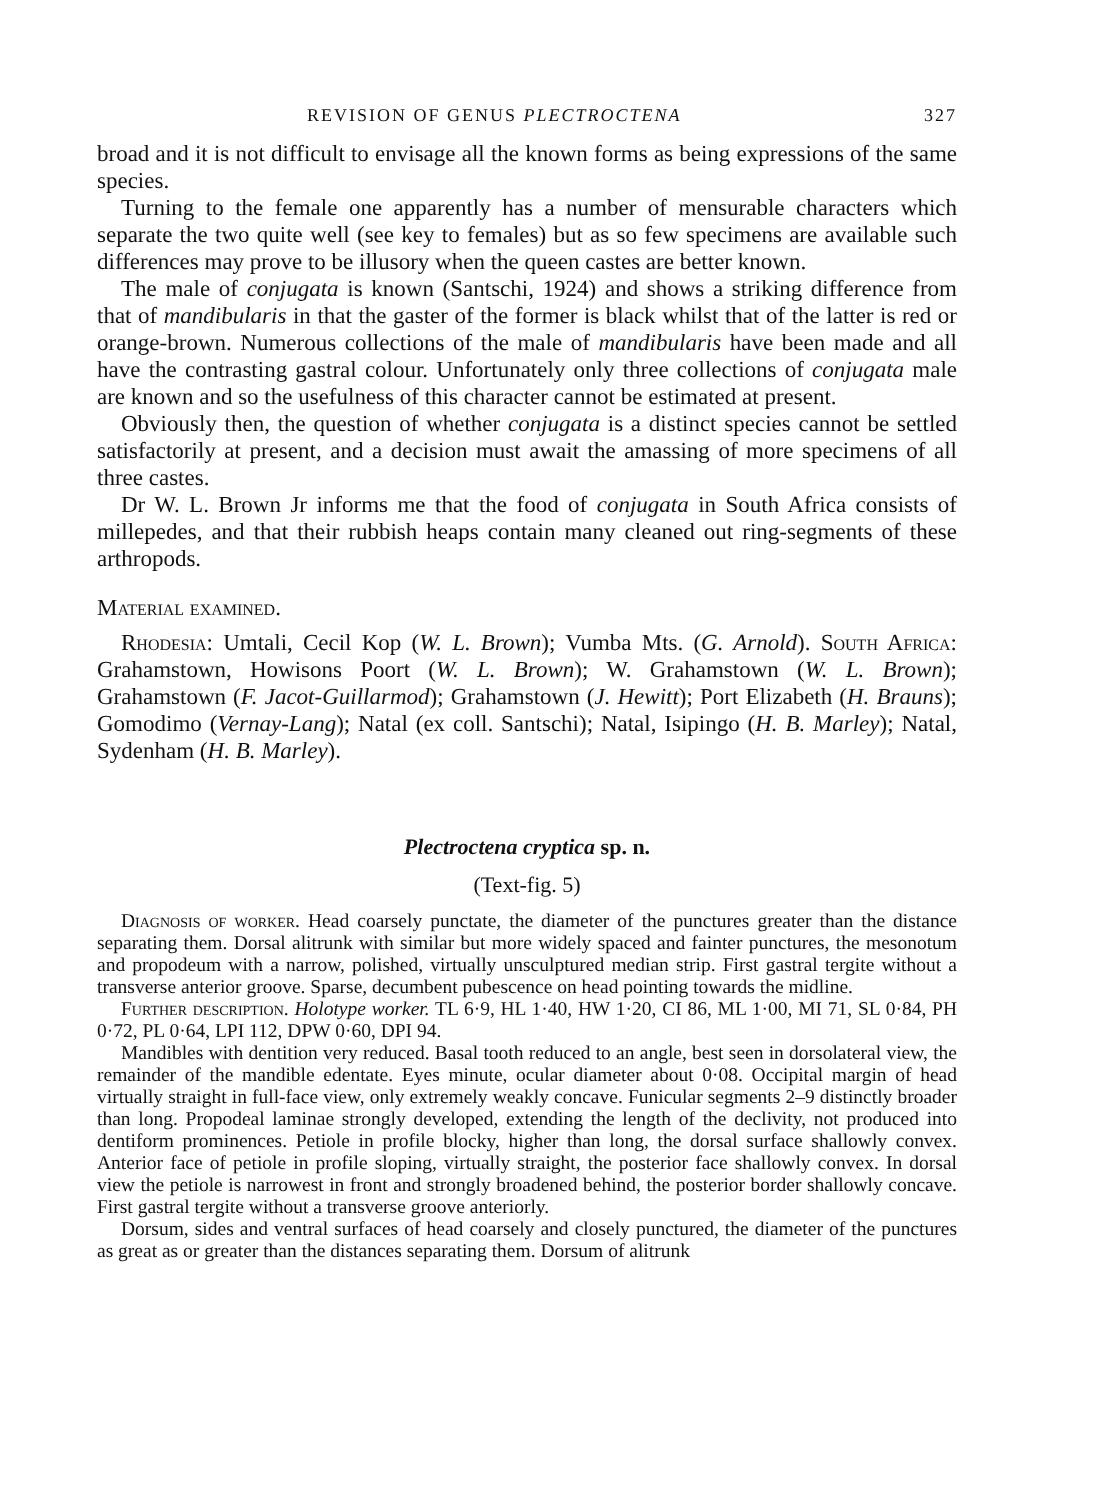REVISION OF GENUS PLECTROCTENA 327
broad and it is not difficult to envisage all the known forms as being expressions of the same species.
Turning to the female one apparently has a number of mensurable characters which separate the two quite well (see key to females) but as so few specimens are available such differences may prove to be illusory when the queen castes are better known.
The male of conjugata is known (Santschi, 1924) and shows a striking difference from that of mandibularis in that the gaster of the former is black whilst that of the latter is red or orange-brown. Numerous collections of the male of mandibularis have been made and all have the contrasting gastral colour. Unfortunately only three collections of conjugata male are known and so the usefulness of this character cannot be estimated at present.
Obviously then, the question of whether conjugata is a distinct species cannot be settled satisfactorily at present, and a decision must await the amassing of more specimens of all three castes.
Dr W. L. Brown Jr informs me that the food of conjugata in South Africa consists of millepedes, and that their rubbish heaps contain many cleaned out ring-segments of these arthropods.
Material examined.
Rhodesia: Umtali, Cecil Kop (W. L. Brown); Vumba Mts. (G. Arnold). South Africa: Grahamstown, Howisons Poort (W. L. Brown); W. Grahamstown (W. L. Brown); Grahamstown (F. Jacot-Guillarmod); Grahamstown (J. Hewitt); Port Elizabeth (H. Brauns); Gomodimo (Vernay-Lang); Natal (ex coll. Santschi); Natal, Isipingo (H. B. Marley); Natal, Sydenham (H. B. Marley).
Plectroctena cryptica sp. n.
(Text-fig. 5)
Diagnosis of worker. Head coarsely punctate, the diameter of the punctures greater than the distance separating them. Dorsal alitrunk with similar but more widely spaced and fainter punctures, the mesonotum and propodeum with a narrow, polished, virtually unsculptured median strip. First gastral tergite without a transverse anterior groove. Sparse, decumbent pubescence on head pointing towards the midline.
Further description. Holotype worker. TL 6·9, HL 1·40, HW 1·20, CI 86, ML 1·00, MI 71, SL 0·84, PH 0·72, PL 0·64, LPI 112, DPW 0·60, DPI 94.
Mandibles with dentition very reduced. Basal tooth reduced to an angle, best seen in dorsolateral view, the remainder of the mandible edentate. Eyes minute, ocular diameter about 0·08. Occipital margin of head virtually straight in full-face view, only extremely weakly concave. Funicular segments 2–9 distinctly broader than long. Propodeal laminae strongly developed, extending the length of the declivity, not produced into dentiform prominences. Petiole in profile blocky, higher than long, the dorsal surface shallowly convex. Anterior face of petiole in profile sloping, virtually straight, the posterior face shallowly convex. In dorsal view the petiole is narrowest in front and strongly broadened behind, the posterior border shallowly concave. First gastral tergite without a transverse groove anteriorly.
Dorsum, sides and ventral surfaces of head coarsely and closely punctured, the diameter of the punctures as great as or greater than the distances separating them. Dorsum of alitrunk